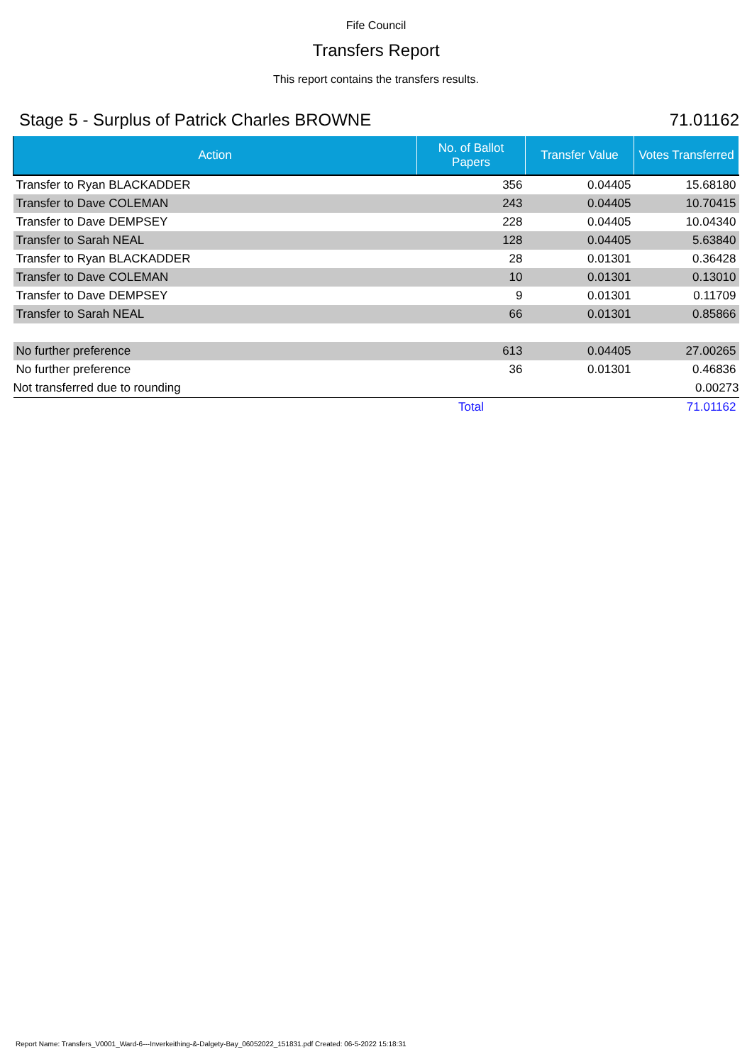Fife Council
Transfers Report
This report contains the transfers results.
Stage 5 - Surplus of Patrick Charles BROWNE 71.01162
| Action | No. of Ballot Papers | Transfer Value | Votes Transferred |
| --- | --- | --- | --- |
| Transfer to Ryan BLACKADDER | 356 | 0.04405 | 15.68180 |
| Transfer to Dave COLEMAN | 243 | 0.04405 | 10.70415 |
| Transfer to Dave DEMPSEY | 228 | 0.04405 | 10.04340 |
| Transfer to Sarah NEAL | 128 | 0.04405 | 5.63840 |
| Transfer to Ryan BLACKADDER | 28 | 0.01301 | 0.36428 |
| Transfer to Dave COLEMAN | 10 | 0.01301 | 0.13010 |
| Transfer to Dave DEMPSEY | 9 | 0.01301 | 0.11709 |
| Transfer to Sarah NEAL | 66 | 0.01301 | 0.85866 |
| No further preference | 613 | 0.04405 | 27.00265 |
| No further preference | 36 | 0.01301 | 0.46836 |
| Not transferred due to rounding | | | 0.00273 |
| | Total | | 71.01162 |
Report Name: Transfers_V0001_Ward-6---Inverkeithing-&-Dalgety-Bay_06052022_151831.pdf Created: 06-5-2022 15:18:31